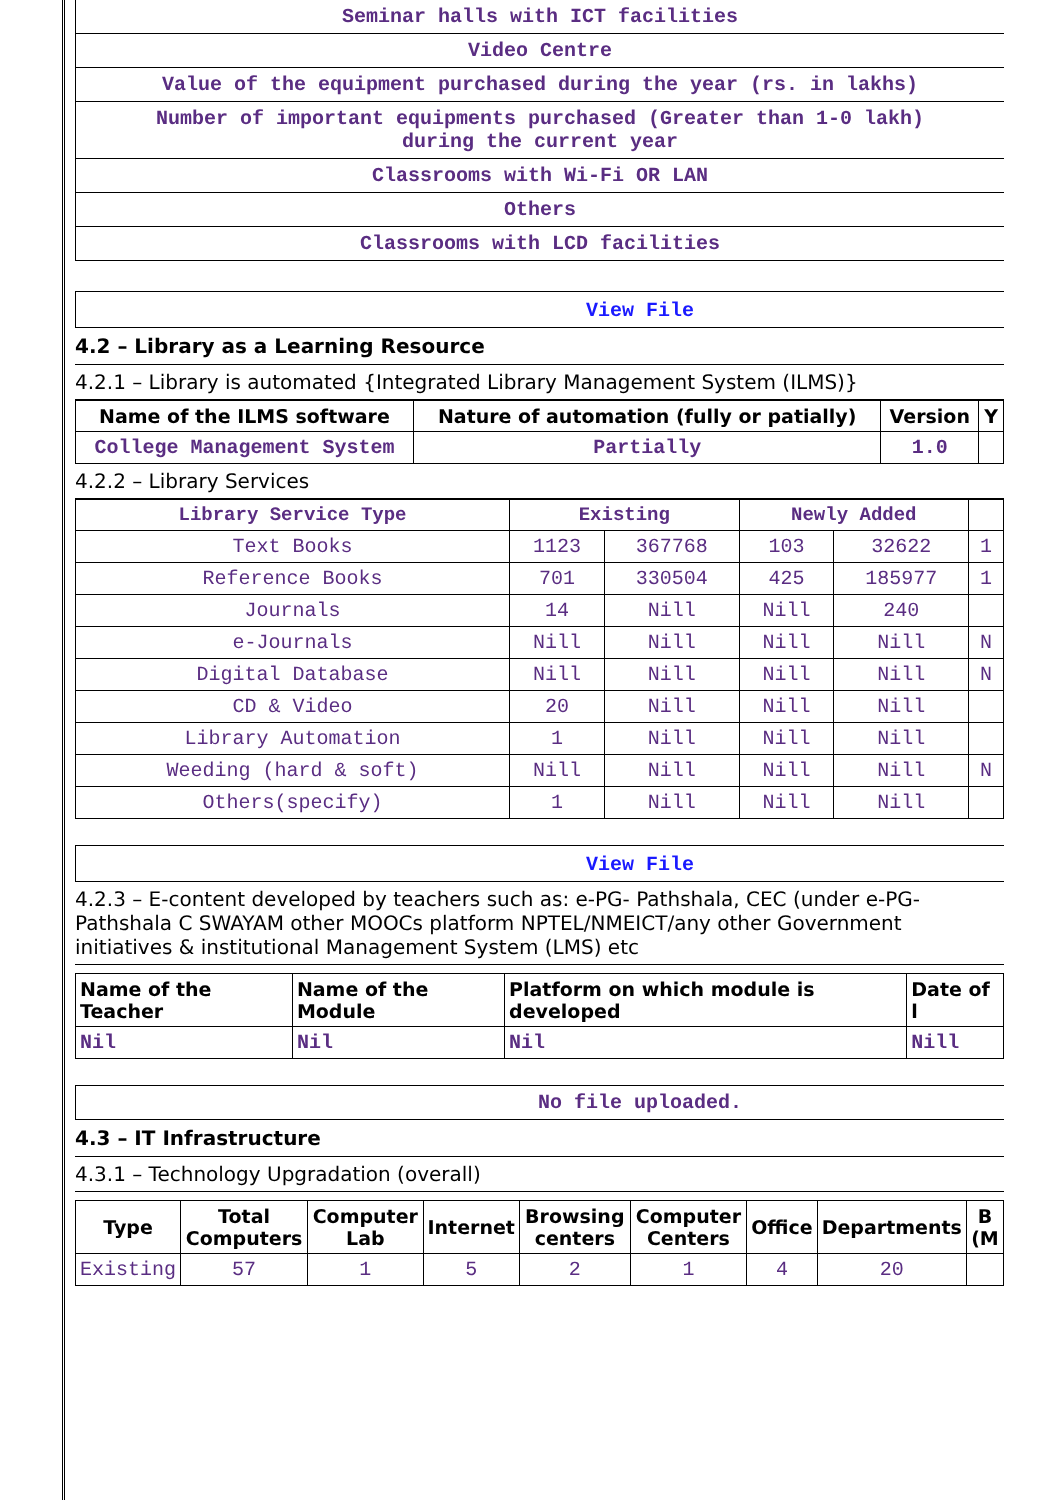Seminar halls with ICT facilities
Video Centre
Value of the equipment purchased during the year (rs. in lakhs)
Number of important equipments purchased (Greater than 1-0 lakh)
during the current year
Classrooms with Wi-Fi OR LAN
Others
Classrooms with LCD facilities
View File
4.2 – Library as a Learning Resource
4.2.1 – Library is automated {Integrated Library Management System (ILMS)}
| Name of the ILMS software | Nature of automation (fully or patially) | Version | Y |
| --- | --- | --- | --- |
| College Management System | Partially | 1.0 | |
4.2.2 – Library Services
| Library Service Type | Existing | | Newly Added | | |
| --- | --- | --- | --- | --- | --- |
| Text Books | 1123 | 367768 | 103 | 32622 | 1 |
| Reference Books | 701 | 330504 | 425 | 185977 | 1 |
| Journals | 14 | Nill | Nill | 240 | |
| e-Journals | Nill | Nill | Nill | Nill | N |
| Digital Database | Nill | Nill | Nill | Nill | N |
| CD & Video | 20 | Nill | Nill | Nill | |
| Library Automation | 1 | Nill | Nill | Nill | |
| Weeding (hard & soft) | Nill | Nill | Nill | Nill | N |
| Others(specify) | 1 | Nill | Nill | Nill | |
View File
4.2.3 – E-content developed by teachers such as: e-PG- Pathshala, CEC (under e-PG- Pathshala C SWAYAM other MOOCs platform NPTEL/NMEICT/any other Government initiatives & institutional Management System (LMS) etc
| Name of the Teacher | Name of the Module | Platform on which module is developed | Date of l |
| --- | --- | --- | --- |
| Nil | Nil | Nil | Nill |
No file uploaded.
4.3 – IT Infrastructure
4.3.1 – Technology Upgradation (overall)
| Type | Total Computers | Computer Lab | Internet | Browsing centers | Computer Centers | Office | Departments | B (M |
| --- | --- | --- | --- | --- | --- | --- | --- | --- |
| Existing | 57 | 1 | 5 | 2 | 1 | 4 | 20 | |